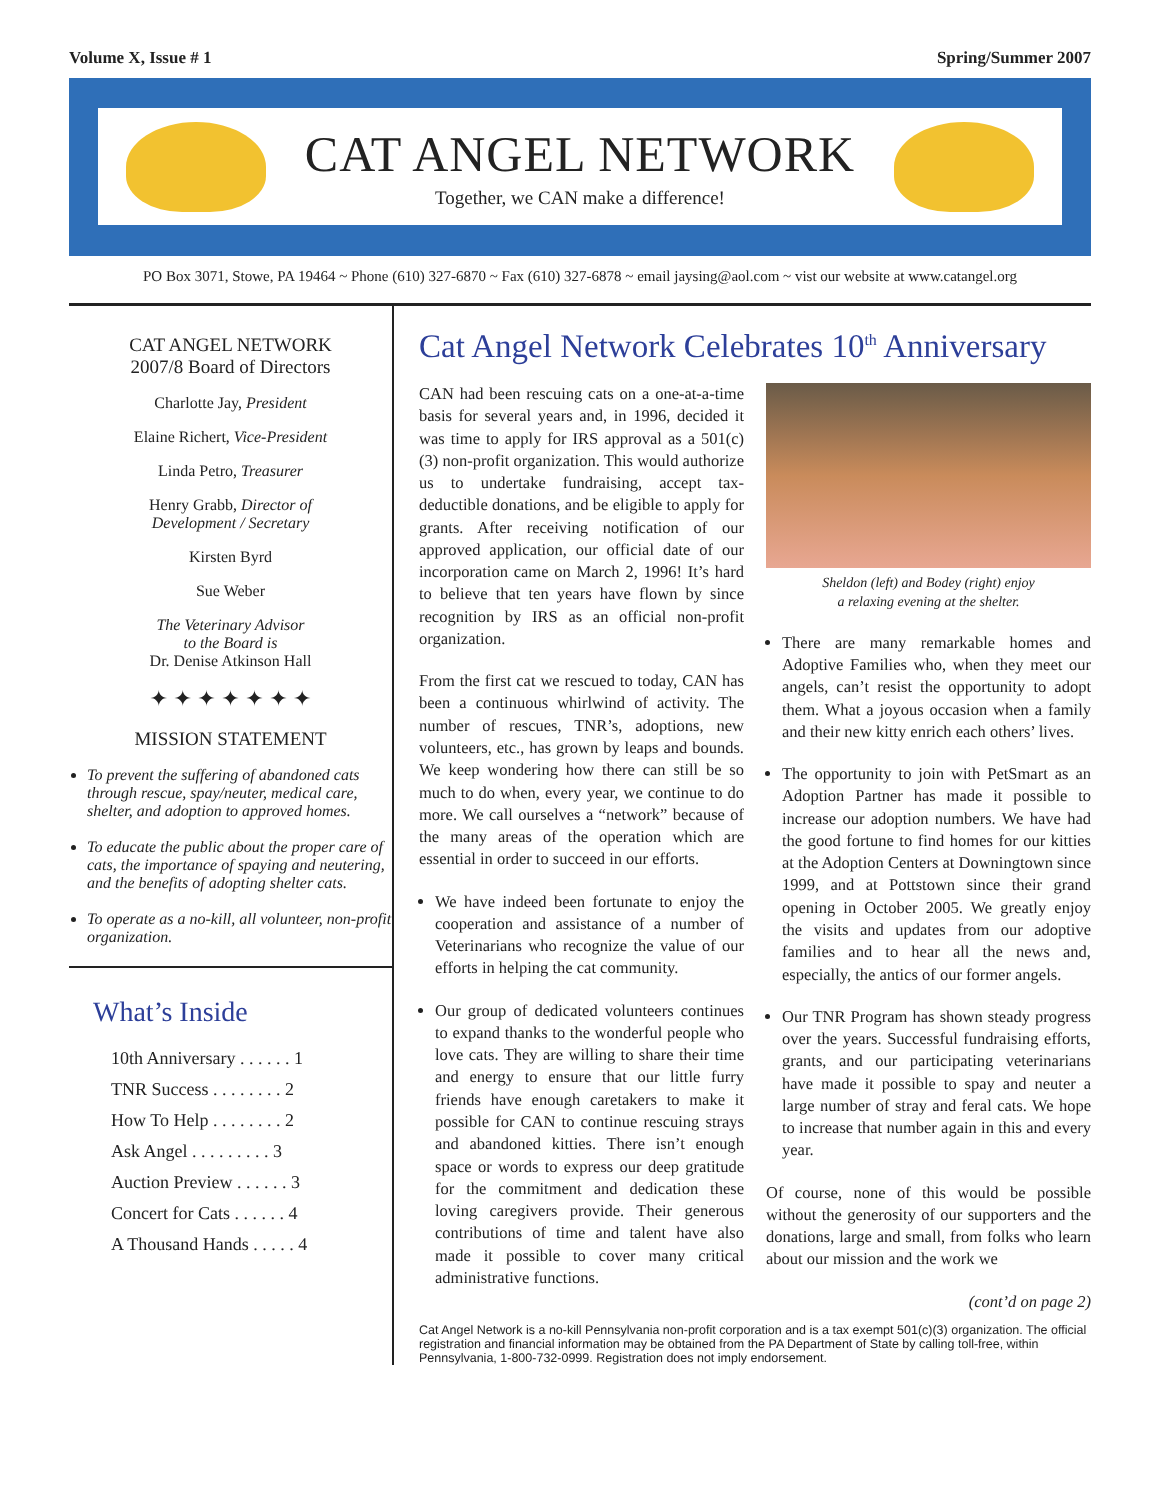Volume X, Issue # 1 Spring/Summer 2007
CAT ANGEL NETWORK
Together, we CAN make a difference!
PO Box 3071, Stowe, PA 19464 ~ Phone (610) 327-6870 ~ Fax (610) 327-6878 ~ email jaysing@aol.com ~ vist our website at www.catangel.org
CAT ANGEL NETWORK
2007/8 Board of Directors
Charlotte Jay, President
Elaine Richert, Vice-President
Linda Petro, Treasurer
Henry Grabb, Director of
Development / Secretary
Kirsten Byrd
Sue Weber
The Veterinary Advisor
to the Board is
Dr. Denise Atkinson Hall
✦ ✦ ✦ ✦ ✦ ✦ ✦
MISSION STATEMENT
To prevent the suffering of abandoned cats through rescue, spay/neuter, medical care, shelter, and adoption to approved homes.
To educate the public about the proper care of cats, the importance of spaying and neutering, and the benefits of adopting shelter cats.
To operate as a no-kill, all volunteer, non-profit organization.
What’s Inside
10th Anniversary . . . . . . 1
TNR Success . . . . . . . . 2
How To Help . . . . . . . . 2
Ask Angel . . . . . . . . . 3
Auction Preview . . . . . . 3
Concert for Cats . . . . . . 4
A Thousand Hands . . . . . 4
Cat Angel Network Celebrates 10<sup>th</sup> Anniversary
CAN had been rescuing cats on a one-at-a-time basis for several years and, in 1996, decided it was time to apply for IRS approval as a 501(c)(3) non-profit organization. This would authorize us to undertake fundraising, accept tax-deductible donations, and be eligible to apply for grants. After receiving notification of our approved application, our official date of our incorporation came on March 2, 1996! It’s hard to believe that ten years have flown by since recognition by IRS as an official non-profit organization.
From the first cat we rescued to today, CAN has been a continuous whirlwind of activity. The number of rescues, TNR’s, adoptions, new volunteers, etc., has grown by leaps and bounds. We keep wondering how there can still be so much to do when, every year, we continue to do more. We call ourselves a “network” because of the many areas of the operation which are essential in order to succeed in our efforts.
We have indeed been fortunate to enjoy the cooperation and assistance of a number of Veterinarians who recognize the value of our efforts in helping the cat community.
Our group of dedicated volunteers continues to expand thanks to the wonderful people who love cats. They are willing to share their time and energy to ensure that our little furry friends have enough caretakers to make it possible for CAN to continue rescuing strays and abandoned kitties. There isn’t enough space or words to express our deep gratitude for the commitment and dedication these loving caregivers provide. Their generous contributions of time and talent have also made it possible to cover many critical administrative functions.
Sheldon (left) and Bodey (right) enjoy
a relaxing evening at the shelter.
There are many remarkable homes and Adoptive Families who, when they meet our angels, can’t resist the opportunity to adopt them. What a joyous occasion when a family and their new kitty enrich each others’ lives.
The opportunity to join with PetSmart as an Adoption Partner has made it possible to increase our adoption numbers. We have had the good fortune to find homes for our kitties at the Adoption Centers at Downingtown since 1999, and at Pottstown since their grand opening in October 2005. We greatly enjoy the visits and updates from our adoptive families and to hear all the news and, especially, the antics of our former angels.
Our TNR Program has shown steady progress over the years. Successful fundraising efforts, grants, and our participating veterinarians have made it possible to spay and neuter a large number of stray and feral cats. We hope to increase that number again in this and every year.
Of course, none of this would be possible without the generosity of our supporters and the donations, large and small, from folks who learn about our mission and the work we
(cont’d on page 2)
Cat Angel Network is a no-kill Pennsylvania non-profit corporation and is a tax exempt 501(c)(3) organization. The official registration and financial information may be obtained from the PA Department of State by calling toll-free, within Pennsylvania, 1-800-732-0999. Registration does not imply endorsement.